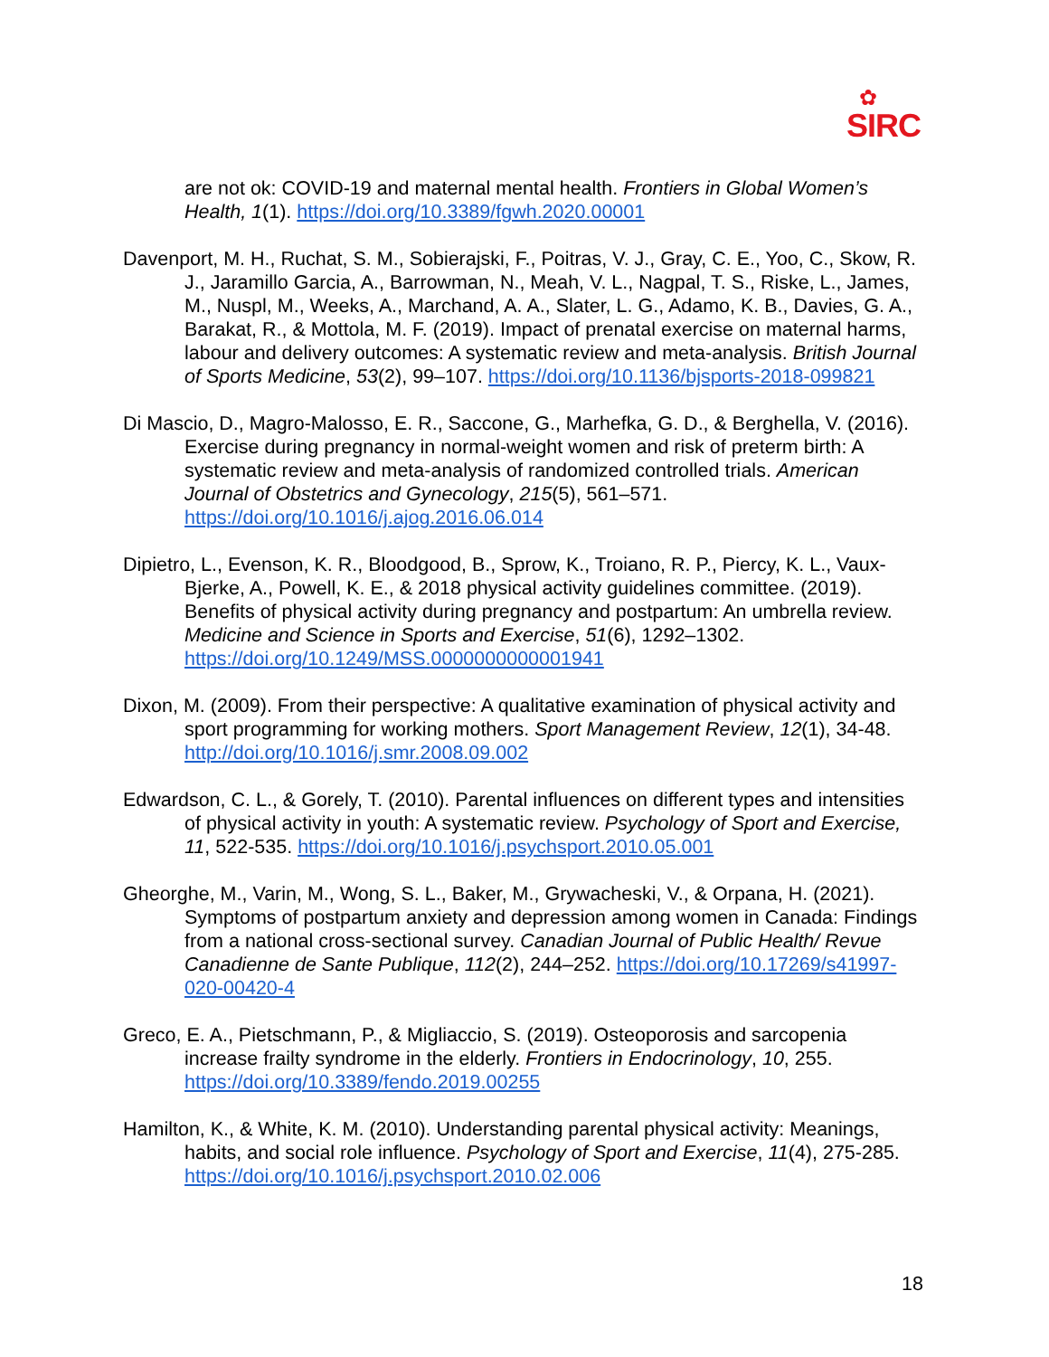✿
SIRC
are not ok: COVID-19 and maternal mental health. Frontiers in Global Women’s Health, 1(1). https://doi.org/10.3389/fgwh.2020.00001
Davenport, M. H., Ruchat, S. M., Sobierajski, F., Poitras, V. J., Gray, C. E., Yoo, C., Skow, R. J., Jaramillo Garcia, A., Barrowman, N., Meah, V. L., Nagpal, T. S., Riske, L., James, M., Nuspl, M., Weeks, A., Marchand, A. A., Slater, L. G., Adamo, K. B., Davies, G. A., Barakat, R., & Mottola, M. F. (2019). Impact of prenatal exercise on maternal harms, labour and delivery outcomes: A systematic review and meta-analysis. British Journal of Sports Medicine, 53(2), 99–107. https://doi.org/10.1136/bjsports-2018-099821
Di Mascio, D., Magro-Malosso, E. R., Saccone, G., Marhefka, G. D., & Berghella, V. (2016). Exercise during pregnancy in normal-weight women and risk of preterm birth: A systematic review and meta-analysis of randomized controlled trials. American Journal of Obstetrics and Gynecology, 215(5), 561–571. https://doi.org/10.1016/j.ajog.2016.06.014
Dipietro, L., Evenson, K. R., Bloodgood, B., Sprow, K., Troiano, R. P., Piercy, K. L., Vaux-Bjerke, A., Powell, K. E., & 2018 physical activity guidelines committee. (2019). Benefits of physical activity during pregnancy and postpartum: An umbrella review. Medicine and Science in Sports and Exercise, 51(6), 1292–1302. https://doi.org/10.1249/MSS.0000000000001941
Dixon, M. (2009). From their perspective: A qualitative examination of physical activity and sport programming for working mothers. Sport Management Review, 12(1), 34-48. http://doi.org/10.1016/j.smr.2008.09.002
Edwardson, C. L., & Gorely, T. (2010). Parental influences on different types and intensities of physical activity in youth: A systematic review. Psychology of Sport and Exercise, 11, 522-535. https://doi.org/10.1016/j.psychsport.2010.05.001
Gheorghe, M., Varin, M., Wong, S. L., Baker, M., Grywacheski, V., & Orpana, H. (2021). Symptoms of postpartum anxiety and depression among women in Canada: Findings from a national cross-sectional survey. Canadian Journal of Public Health/ Revue Canadienne de Sante Publique, 112(2), 244–252. https://doi.org/10.17269/s41997-020-00420-4
Greco, E. A., Pietschmann, P., & Migliaccio, S. (2019). Osteoporosis and sarcopenia increase frailty syndrome in the elderly. Frontiers in Endocrinology, 10, 255. https://doi.org/10.3389/fendo.2019.00255
Hamilton, K., & White, K. M. (2010). Understanding parental physical activity: Meanings, habits, and social role influence. Psychology of Sport and Exercise, 11(4), 275-285. https://doi.org/10.1016/j.psychsport.2010.02.006
18